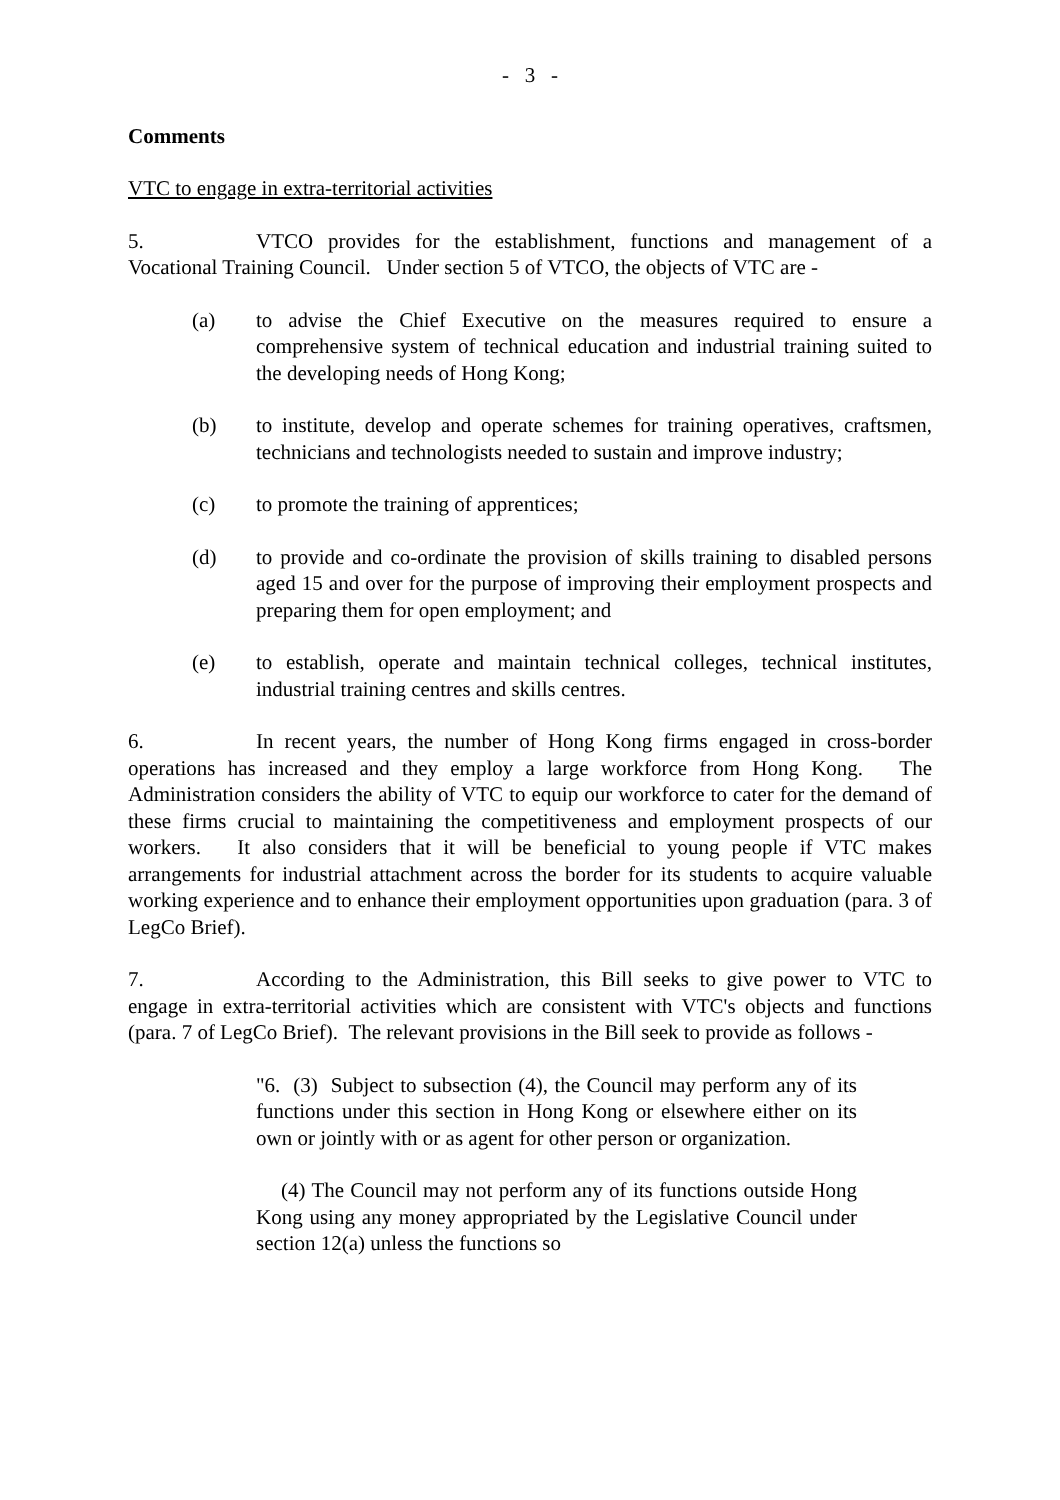- 3 -
Comments
VTC to engage in extra-territorial activities
5. VTCO provides for the establishment, functions and management of a Vocational Training Council. Under section 5 of VTCO, the objects of VTC are -
(a) to advise the Chief Executive on the measures required to ensure a comprehensive system of technical education and industrial training suited to the developing needs of Hong Kong;
(b) to institute, develop and operate schemes for training operatives, craftsmen, technicians and technologists needed to sustain and improve industry;
(c) to promote the training of apprentices;
(d) to provide and co-ordinate the provision of skills training to disabled persons aged 15 and over for the purpose of improving their employment prospects and preparing them for open employment; and
(e) to establish, operate and maintain technical colleges, technical institutes, industrial training centres and skills centres.
6. In recent years, the number of Hong Kong firms engaged in cross-border operations has increased and they employ a large workforce from Hong Kong. The Administration considers the ability of VTC to equip our workforce to cater for the demand of these firms crucial to maintaining the competitiveness and employment prospects of our workers. It also considers that it will be beneficial to young people if VTC makes arrangements for industrial attachment across the border for its students to acquire valuable working experience and to enhance their employment opportunities upon graduation (para. 3 of LegCo Brief).
7. According to the Administration, this Bill seeks to give power to VTC to engage in extra-territorial activities which are consistent with VTC's objects and functions (para. 7 of LegCo Brief). The relevant provisions in the Bill seek to provide as follows -
"6. (3) Subject to subsection (4), the Council may perform any of its functions under this section in Hong Kong or elsewhere either on its own or jointly with or as agent for other person or organization.
(4) The Council may not perform any of its functions outside Hong Kong using any money appropriated by the Legislative Council under section 12(a) unless the functions so